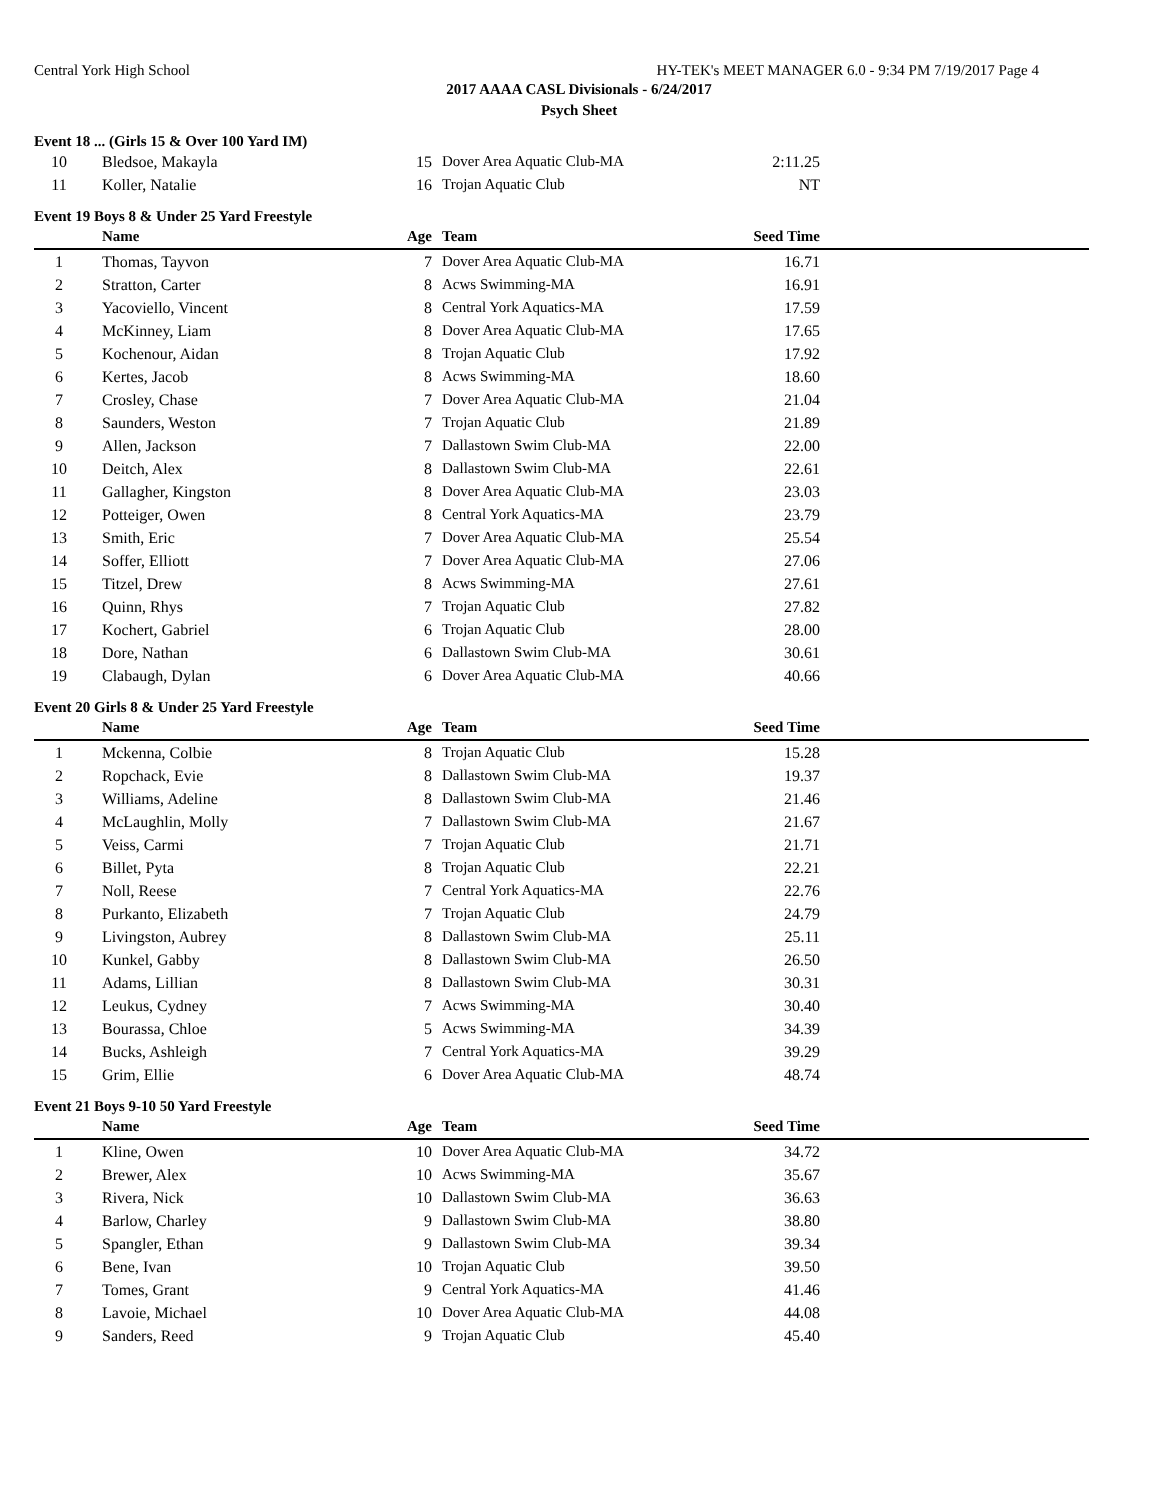Central York High School HY-TEK's MEET MANAGER 6.0 - 9:34 PM 7/19/2017 Page 4
2017 AAAA CASL Divisionals - 6/24/2017
Psych Sheet
Event 18 ... (Girls 15 & Over 100 Yard IM)
| 10 | Bledsoe, Makayla | 15 | Dover Area Aquatic Club-MA | 2:11.25 | |
| 11 | Koller, Natalie | 16 | Trojan Aquatic Club | NT | |
Event 19 Boys 8 & Under 25 Yard Freestyle
| | Name | Age | Team | Seed Time | |
| --- | --- | --- | --- | --- | --- |
| 1 | Thomas, Tayvon | 7 | Dover Area Aquatic Club-MA | 16.71 | |
| 2 | Stratton, Carter | 8 | Acws Swimming-MA | 16.91 | |
| 3 | Yacoviello, Vincent | 8 | Central York Aquatics-MA | 17.59 | |
| 4 | McKinney, Liam | 8 | Dover Area Aquatic Club-MA | 17.65 | |
| 5 | Kochenour, Aidan | 8 | Trojan Aquatic Club | 17.92 | |
| 6 | Kertes, Jacob | 8 | Acws Swimming-MA | 18.60 | |
| 7 | Crosley, Chase | 7 | Dover Area Aquatic Club-MA | 21.04 | |
| 8 | Saunders, Weston | 7 | Trojan Aquatic Club | 21.89 | |
| 9 | Allen, Jackson | 7 | Dallastown Swim Club-MA | 22.00 | |
| 10 | Deitch, Alex | 8 | Dallastown Swim Club-MA | 22.61 | |
| 11 | Gallagher, Kingston | 8 | Dover Area Aquatic Club-MA | 23.03 | |
| 12 | Potteiger, Owen | 8 | Central York Aquatics-MA | 23.79 | |
| 13 | Smith, Eric | 7 | Dover Area Aquatic Club-MA | 25.54 | |
| 14 | Soffer, Elliott | 7 | Dover Area Aquatic Club-MA | 27.06 | |
| 15 | Titzel, Drew | 8 | Acws Swimming-MA | 27.61 | |
| 16 | Quinn, Rhys | 7 | Trojan Aquatic Club | 27.82 | |
| 17 | Kochert, Gabriel | 6 | Trojan Aquatic Club | 28.00 | |
| 18 | Dore, Nathan | 6 | Dallastown Swim Club-MA | 30.61 | |
| 19 | Clabaugh, Dylan | 6 | Dover Area Aquatic Club-MA | 40.66 | |
Event 20 Girls 8 & Under 25 Yard Freestyle
| | Name | Age | Team | Seed Time | |
| --- | --- | --- | --- | --- | --- |
| 1 | Mckenna, Colbie | 8 | Trojan Aquatic Club | 15.28 | |
| 2 | Ropchack, Evie | 8 | Dallastown Swim Club-MA | 19.37 | |
| 3 | Williams, Adeline | 8 | Dallastown Swim Club-MA | 21.46 | |
| 4 | McLaughlin, Molly | 7 | Dallastown Swim Club-MA | 21.67 | |
| 5 | Veiss, Carmi | 7 | Trojan Aquatic Club | 21.71 | |
| 6 | Billet, Pyta | 8 | Trojan Aquatic Club | 22.21 | |
| 7 | Noll, Reese | 7 | Central York Aquatics-MA | 22.76 | |
| 8 | Purkanto, Elizabeth | 7 | Trojan Aquatic Club | 24.79 | |
| 9 | Livingston, Aubrey | 8 | Dallastown Swim Club-MA | 25.11 | |
| 10 | Kunkel, Gabby | 8 | Dallastown Swim Club-MA | 26.50 | |
| 11 | Adams, Lillian | 8 | Dallastown Swim Club-MA | 30.31 | |
| 12 | Leukus, Cydney | 7 | Acws Swimming-MA | 30.40 | |
| 13 | Bourassa, Chloe | 5 | Acws Swimming-MA | 34.39 | |
| 14 | Bucks, Ashleigh | 7 | Central York Aquatics-MA | 39.29 | |
| 15 | Grim, Ellie | 6 | Dover Area Aquatic Club-MA | 48.74 | |
Event 21 Boys 9-10 50 Yard Freestyle
| | Name | Age | Team | Seed Time | |
| --- | --- | --- | --- | --- | --- |
| 1 | Kline, Owen | 10 | Dover Area Aquatic Club-MA | 34.72 | |
| 2 | Brewer, Alex | 10 | Acws Swimming-MA | 35.67 | |
| 3 | Rivera, Nick | 10 | Dallastown Swim Club-MA | 36.63 | |
| 4 | Barlow, Charley | 9 | Dallastown Swim Club-MA | 38.80 | |
| 5 | Spangler, Ethan | 9 | Dallastown Swim Club-MA | 39.34 | |
| 6 | Bene, Ivan | 10 | Trojan Aquatic Club | 39.50 | |
| 7 | Tomes, Grant | 9 | Central York Aquatics-MA | 41.46 | |
| 8 | Lavoie, Michael | 10 | Dover Area Aquatic Club-MA | 44.08 | |
| 9 | Sanders, Reed | 9 | Trojan Aquatic Club | 45.40 | |